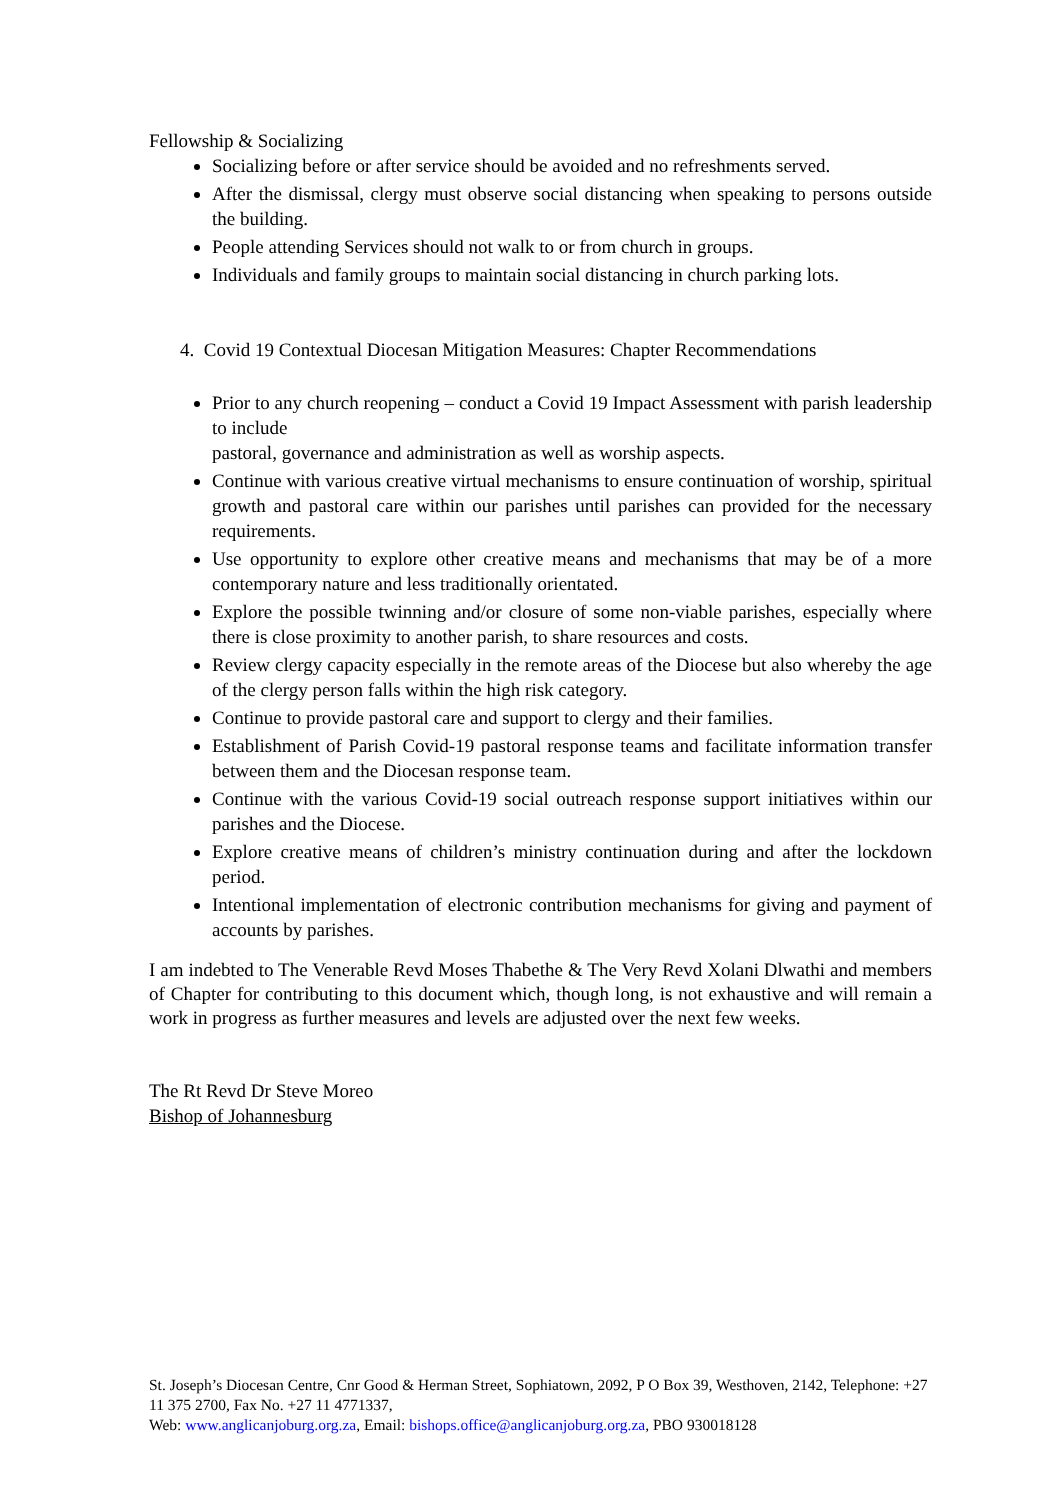Fellowship & Socializing
Socializing before or after service should be avoided and no refreshments served.
After the dismissal, clergy must observe social distancing when speaking to persons outside the building.
People attending Services should not walk to or from church in groups.
Individuals and family groups to maintain social distancing in church parking lots.
4. Covid 19 Contextual Diocesan Mitigation Measures: Chapter Recommendations
Prior to any church reopening – conduct a Covid 19 Impact Assessment with parish leadership to include
pastoral, governance and administration as well as worship aspects.
Continue with various creative virtual mechanisms to ensure continuation of worship, spiritual growth and pastoral care within our parishes until parishes can provided for the necessary requirements.
Use opportunity to explore other creative means and mechanisms that may be of a more contemporary nature and less traditionally orientated.
Explore the possible twinning and/or closure of some non-viable parishes, especially where there is close proximity to another parish, to share resources and costs.
Review clergy capacity especially in the remote areas of the Diocese but also whereby the age of the clergy person falls within the high risk category.
Continue to provide pastoral care and support to clergy and their families.
Establishment of Parish Covid-19 pastoral response teams and facilitate information transfer between them and the Diocesan response team.
Continue with the various Covid-19 social outreach response support initiatives within our parishes and the Diocese.
Explore creative means of children’s ministry continuation during and after the lockdown period.
Intentional implementation of electronic contribution mechanisms for giving and payment of accounts by parishes.
I am indebted to The Venerable Revd Moses Thabethe & The Very Revd Xolani Dlwathi and members of Chapter for contributing to this document which, though long, is not exhaustive and will remain a work in progress as further measures and levels are adjusted over the next few weeks.
The Rt Revd Dr Steve Moreo
Bishop of Johannesburg
St. Joseph’s Diocesan Centre, Cnr Good & Herman Street, Sophiatown, 2092, P O Box 39, Westhoven, 2142, Telephone: +27 11 375 2700, Fax No. +27 11 4771337,
Web: www.anglicanjoburg.org.za, Email: bishops.office@anglicanjoburg.org.za, PBO 930018128